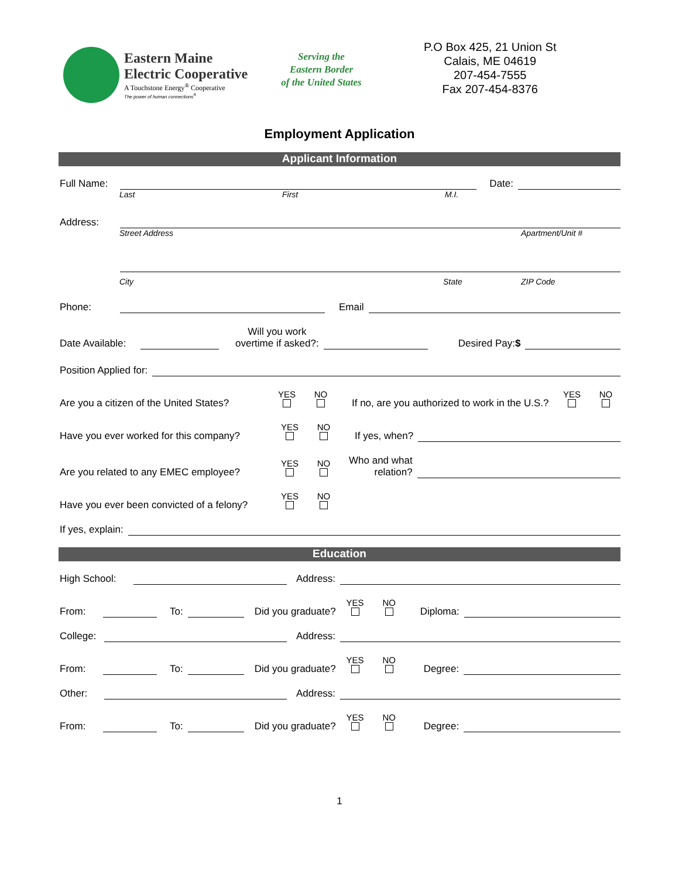Eastern Maine
Electric Cooperative
A Touchstone Energy<sup>®</sup> Cooperative
The power of human connections<sup>®</sup>
Serving the
Eastern Border
of the United States
P.O Box 425, 21 Union St
Calais, ME 04619
207-454-7555
Fax 207-454-8376
Employment Application
Applicant Information
Full Name: Date:
Last First M.I.
Address:
Street Address Apartment/Unit #
City State ZIP Code
Phone: Email
Date Available: Will you work
overtime if asked?: Desired Pay:$
Position Applied for:
Are you a citizen of the United States? YES
NO
If no, are you authorized to work in the U.S.? YES
NO
Have you ever worked for this company? YES
NO
If yes, when?
Are you related to any EMEC employee? YES
NO
Who and what
relation?
Have you ever been convicted of a felony? YES
NO
If yes, explain:
Education
High School: Address:
From: To: Did you graduate? YES
NO
Diploma:
College: Address:
From: To: Did you graduate? YES
NO
Degree:
Other: Address:
From: To: Did you graduate? YES
NO
Degree:
1